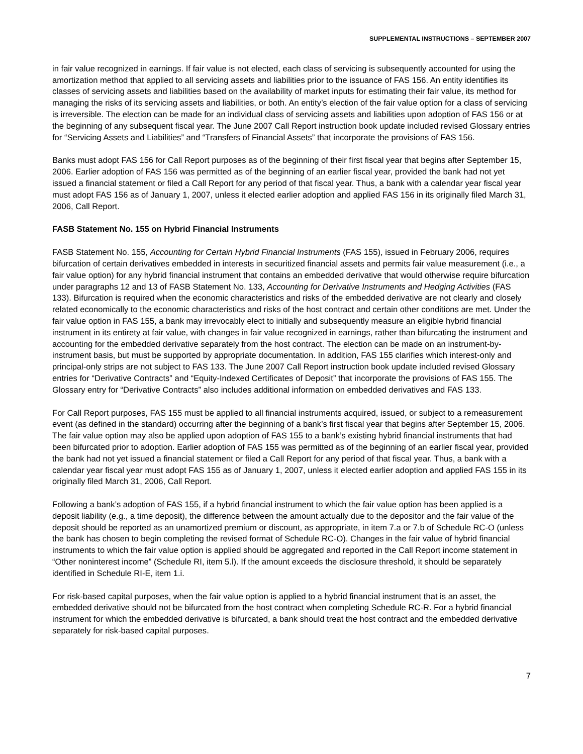SUPPLEMENTAL INSTRUCTIONS – SEPTEMBER 2007
in fair value recognized in earnings. If fair value is not elected, each class of servicing is subsequently accounted for using the amortization method that applied to all servicing assets and liabilities prior to the issuance of FAS 156. An entity identifies its classes of servicing assets and liabilities based on the availability of market inputs for estimating their fair value, its method for managing the risks of its servicing assets and liabilities, or both. An entity’s election of the fair value option for a class of servicing is irreversible. The election can be made for an individual class of servicing assets and liabilities upon adoption of FAS 156 or at the beginning of any subsequent fiscal year. The June 2007 Call Report instruction book update included revised Glossary entries for “Servicing Assets and Liabilities” and “Transfers of Financial Assets” that incorporate the provisions of FAS 156.
Banks must adopt FAS 156 for Call Report purposes as of the beginning of their first fiscal year that begins after September 15, 2006. Earlier adoption of FAS 156 was permitted as of the beginning of an earlier fiscal year, provided the bank had not yet issued a financial statement or filed a Call Report for any period of that fiscal year. Thus, a bank with a calendar year fiscal year must adopt FAS 156 as of January 1, 2007, unless it elected earlier adoption and applied FAS 156 in its originally filed March 31, 2006, Call Report.
FASB Statement No. 155 on Hybrid Financial Instruments
FASB Statement No. 155, Accounting for Certain Hybrid Financial Instruments (FAS 155), issued in February 2006, requires bifurcation of certain derivatives embedded in interests in securitized financial assets and permits fair value measurement (i.e., a fair value option) for any hybrid financial instrument that contains an embedded derivative that would otherwise require bifurcation under paragraphs 12 and 13 of FASB Statement No. 133, Accounting for Derivative Instruments and Hedging Activities (FAS 133). Bifurcation is required when the economic characteristics and risks of the embedded derivative are not clearly and closely related economically to the economic characteristics and risks of the host contract and certain other conditions are met. Under the fair value option in FAS 155, a bank may irrevocably elect to initially and subsequently measure an eligible hybrid financial instrument in its entirety at fair value, with changes in fair value recognized in earnings, rather than bifurcating the instrument and accounting for the embedded derivative separately from the host contract. The election can be made on an instrument-by-instrument basis, but must be supported by appropriate documentation. In addition, FAS 155 clarifies which interest-only and principal-only strips are not subject to FAS 133. The June 2007 Call Report instruction book update included revised Glossary entries for “Derivative Contracts” and “Equity-Indexed Certificates of Deposit” that incorporate the provisions of FAS 155. The Glossary entry for “Derivative Contracts” also includes additional information on embedded derivatives and FAS 133.
For Call Report purposes, FAS 155 must be applied to all financial instruments acquired, issued, or subject to a remeasurement event (as defined in the standard) occurring after the beginning of a bank’s first fiscal year that begins after September 15, 2006. The fair value option may also be applied upon adoption of FAS 155 to a bank’s existing hybrid financial instruments that had been bifurcated prior to adoption. Earlier adoption of FAS 155 was permitted as of the beginning of an earlier fiscal year, provided the bank had not yet issued a financial statement or filed a Call Report for any period of that fiscal year. Thus, a bank with a calendar year fiscal year must adopt FAS 155 as of January 1, 2007, unless it elected earlier adoption and applied FAS 155 in its originally filed March 31, 2006, Call Report.
Following a bank’s adoption of FAS 155, if a hybrid financial instrument to which the fair value option has been applied is a deposit liability (e.g., a time deposit), the difference between the amount actually due to the depositor and the fair value of the deposit should be reported as an unamortized premium or discount, as appropriate, in item 7.a or 7.b of Schedule RC-O (unless the bank has chosen to begin completing the revised format of Schedule RC-O). Changes in the fair value of hybrid financial instruments to which the fair value option is applied should be aggregated and reported in the Call Report income statement in “Other noninterest income” (Schedule RI, item 5.l). If the amount exceeds the disclosure threshold, it should be separately identified in Schedule RI-E, item 1.i.
For risk-based capital purposes, when the fair value option is applied to a hybrid financial instrument that is an asset, the embedded derivative should not be bifurcated from the host contract when completing Schedule RC-R. For a hybrid financial instrument for which the embedded derivative is bifurcated, a bank should treat the host contract and the embedded derivative separately for risk-based capital purposes.
7